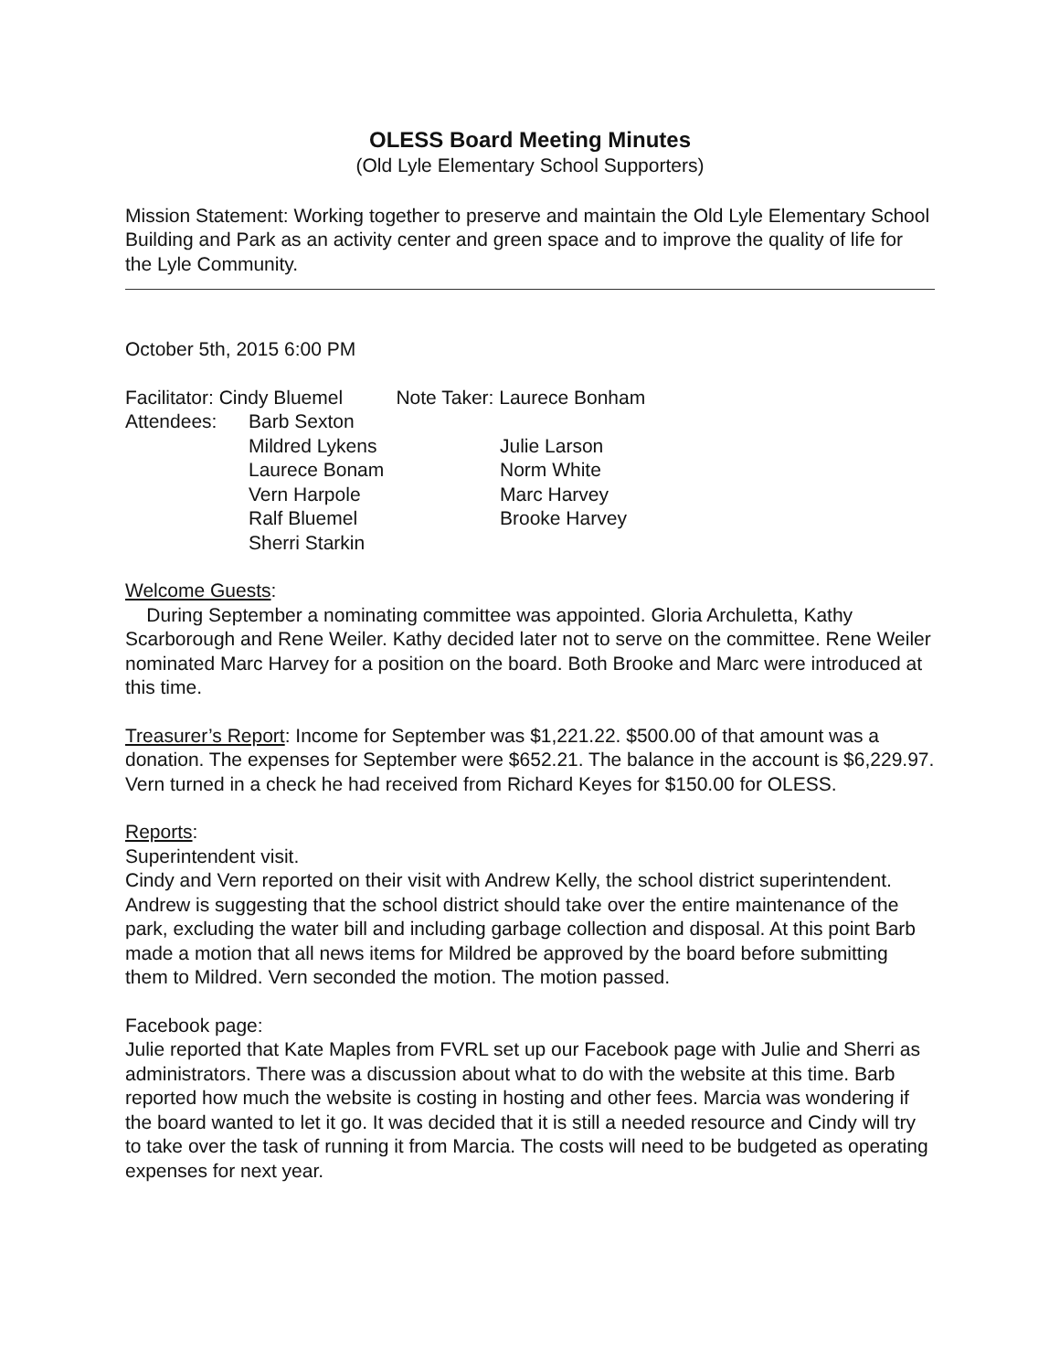OLESS Board Meeting Minutes
(Old Lyle Elementary School Supporters)
Mission Statement: Working together to preserve and maintain the Old Lyle Elementary School Building and Park as an activity center and green space and to improve the quality of life for the Lyle Community.
October 5th, 2015 6:00 PM
Facilitator: Cindy Bluemel Note Taker: Laurece Bonham
Attendees: Barb Sexton Mildred Lykens Julie Larson Laurece Bonam Norm White Vern Harpole Marc Harvey Ralf Bluemel Brooke Harvey Sherri Starkin
Welcome Guests:
During September a nominating committee was appointed. Gloria Archuletta, Kathy Scarborough and Rene Weiler. Kathy decided later not to serve on the committee. Rene Weiler nominated Marc Harvey for a position on the board. Both Brooke and Marc were introduced at this time.
Treasurer’s Report: Income for September was $1,221.22. $500.00 of that amount was a donation. The expenses for September were $652.21. The balance in the account is $6,229.97. Vern turned in a check he had received from Richard Keyes for $150.00 for OLESS.
Reports:
Superintendent visit.
Cindy and Vern reported on their visit with Andrew Kelly, the school district superintendent. Andrew is suggesting that the school district should take over the entire maintenance of the park, excluding the water bill and including garbage collection and disposal. At this point Barb made a motion that all news items for Mildred be approved by the board before submitting them to Mildred. Vern seconded the motion. The motion passed.
Facebook page:
Julie reported that Kate Maples from FVRL set up our Facebook page with Julie and Sherri as administrators. There was a discussion about what to do with the website at this time. Barb reported how much the website is costing in hosting and other fees. Marcia was wondering if the board wanted to let it go. It was decided that it is still a needed resource and Cindy will try to take over the task of running it from Marcia. The costs will need to be budgeted as operating expenses for next year.